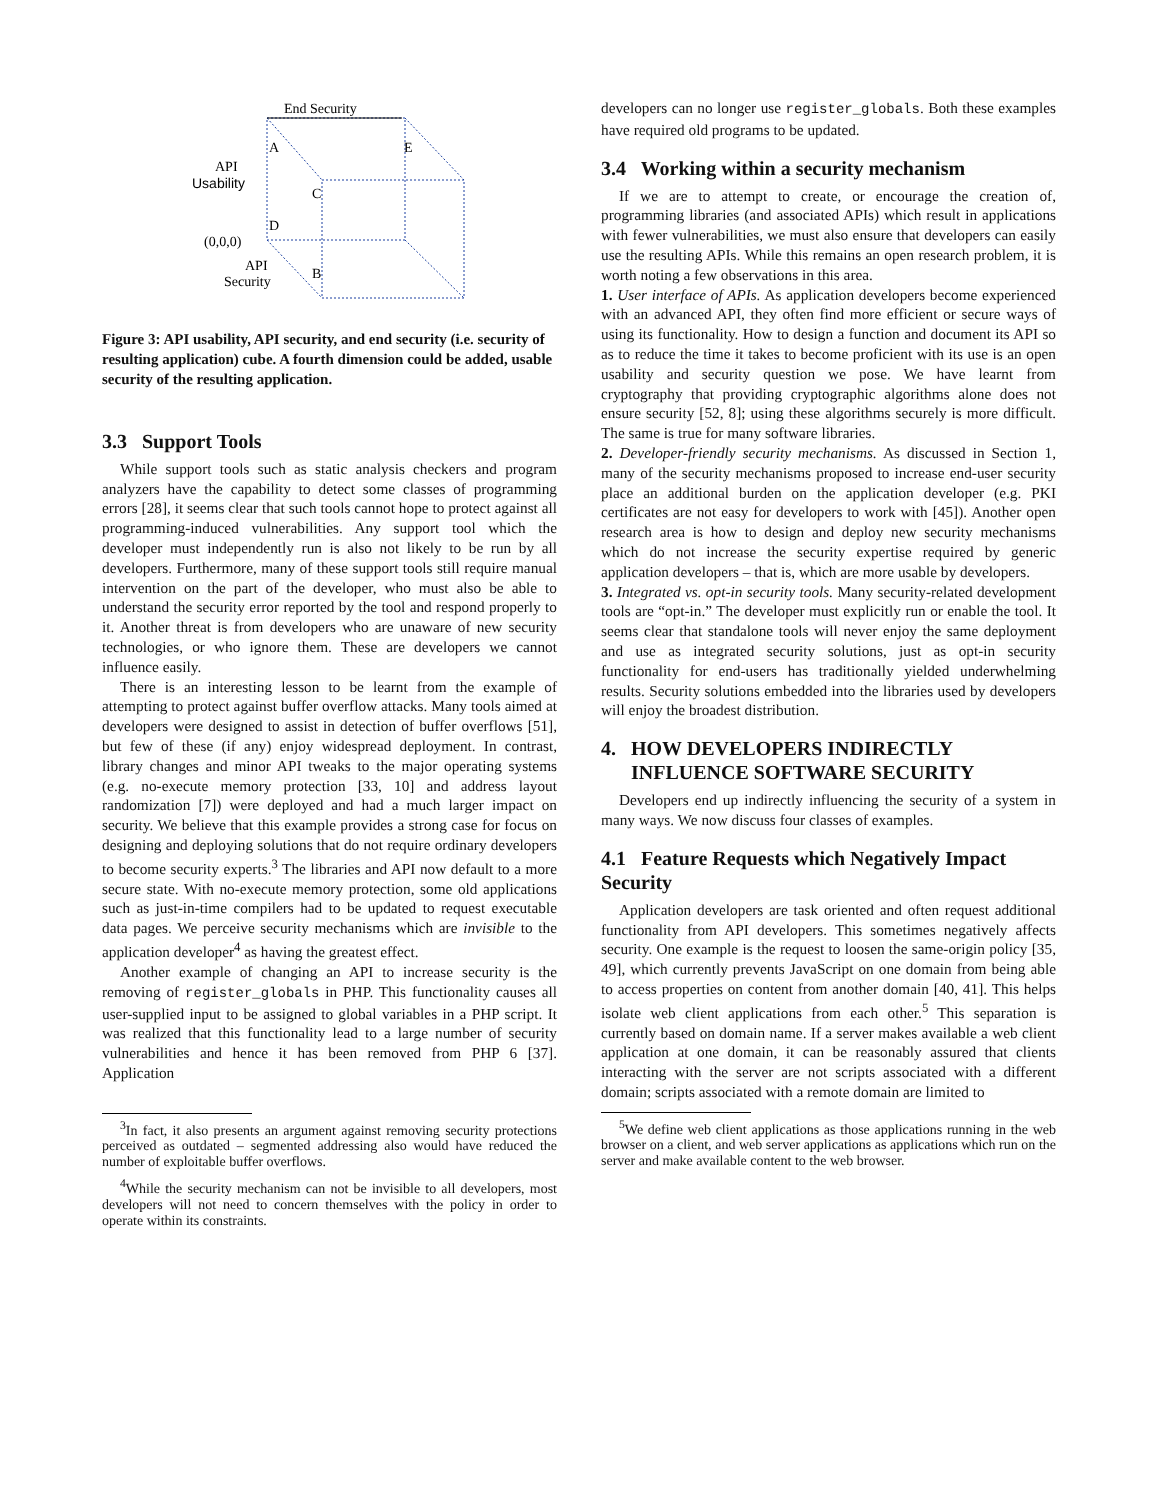End Security
API
Usability
(0,0,0)
API
Security
A
E
C
D
B
Figure 3: API usability, API security, and end security (i.e. security of resulting application) cube. A fourth dimension could be added, usable security of the resulting application.
3.3 Support Tools
While support tools such as static analysis checkers and program analyzers have the capability to detect some classes of programming errors [28], it seems clear that such tools cannot hope to protect against all programming-induced vulnerabilities. Any support tool which the developer must independently run is also not likely to be run by all developers. Furthermore, many of these support tools still require manual intervention on the part of the developer, who must also be able to understand the security error reported by the tool and respond properly to it. Another threat is from developers who are unaware of new security technologies, or who ignore them. These are developers we cannot influence easily.
There is an interesting lesson to be learnt from the example of attempting to protect against buffer overflow attacks. Many tools aimed at developers were designed to assist in detection of buffer overflows [51], but few of these (if any) enjoy widespread deployment. In contrast, library changes and minor API tweaks to the major operating systems (e.g. no-execute memory protection [33, 10] and address layout randomization [7]) were deployed and had a much larger impact on security. We believe that this example provides a strong case for focus on designing and deploying solutions that do not require ordinary developers to become security experts.<sup>3</sup> The libraries and API now default to a more secure state. With no-execute memory protection, some old applications such as just-in-time compilers had to be updated to request executable data pages. We perceive security mechanisms which are invisible to the application developer<sup>4</sup> as having the greatest effect.
Another example of changing an API to increase security is the removing of register_globals in PHP. This functionality causes all user-supplied input to be assigned to global variables in a PHP script. It was realized that this functionality lead to a large number of security vulnerabilities and hence it has been removed from PHP 6 [37]. Application
<sup>3</sup> In fact, it also presents an argument against removing security protections perceived as outdated – segmented addressing also would have reduced the number of exploitable buffer overflows.
<sup>4</sup> While the security mechanism can not be invisible to all developers, most developers will not need to concern themselves with the policy in order to operate within its constraints.
developers can no longer use register_globals. Both these examples have required old programs to be updated.
3.4 Working within a security mechanism
If we are to attempt to create, or encourage the creation of, programming libraries (and associated APIs) which result in applications with fewer vulnerabilities, we must also ensure that developers can easily use the resulting APIs. While this remains an open research problem, it is worth noting a few observations in this area.
1. User interface of APIs. As application developers become experienced with an advanced API, they often find more efficient or secure ways of using its functionality. How to design a function and document its API so as to reduce the time it takes to become proficient with its use is an open usability and security question we pose. We have learnt from cryptography that providing cryptographic algorithms alone does not ensure security [52, 8]; using these algorithms securely is more difficult. The same is true for many software libraries.
2. Developer-friendly security mechanisms. As discussed in Section 1, many of the security mechanisms proposed to increase end-user security place an additional burden on the application developer (e.g. PKI certificates are not easy for developers to work with [45]). Another open research area is how to design and deploy new security mechanisms which do not increase the security expertise required by generic application developers – that is, which are more usable by developers.
3. Integrated vs. opt-in security tools. Many security-related development tools are “opt-in.” The developer must explicitly run or enable the tool. It seems clear that standalone tools will never enjoy the same deployment and use as integrated security solutions, just as opt-in security functionality for end-users has traditionally yielded underwhelming results. Security solutions embedded into the libraries used by developers will enjoy the broadest distribution.
4. HOW DEVELOPERS INDIRECTLY
INFLUENCE SOFTWARE SECURITY
Developers end up indirectly influencing the security of a system in many ways. We now discuss four classes of examples.
4.1 Feature Requests which Negatively Impact Security
Application developers are task oriented and often request additional functionality from API developers. This sometimes negatively affects security. One example is the request to loosen the same-origin policy [35, 49], which currently prevents JavaScript on one domain from being able to access properties on content from another domain [40, 41]. This helps isolate web client applications from each other.<sup>5</sup> This separation is currently based on domain name. If a server makes available a web client application at one domain, it can be reasonably assured that clients interacting with the server are not scripts associated with a different domain; scripts associated with a remote domain are limited to
<sup>5</sup> We define web client applications as those applications running in the web browser on a client, and web server applications as applications which run on the server and make available content to the web browser.